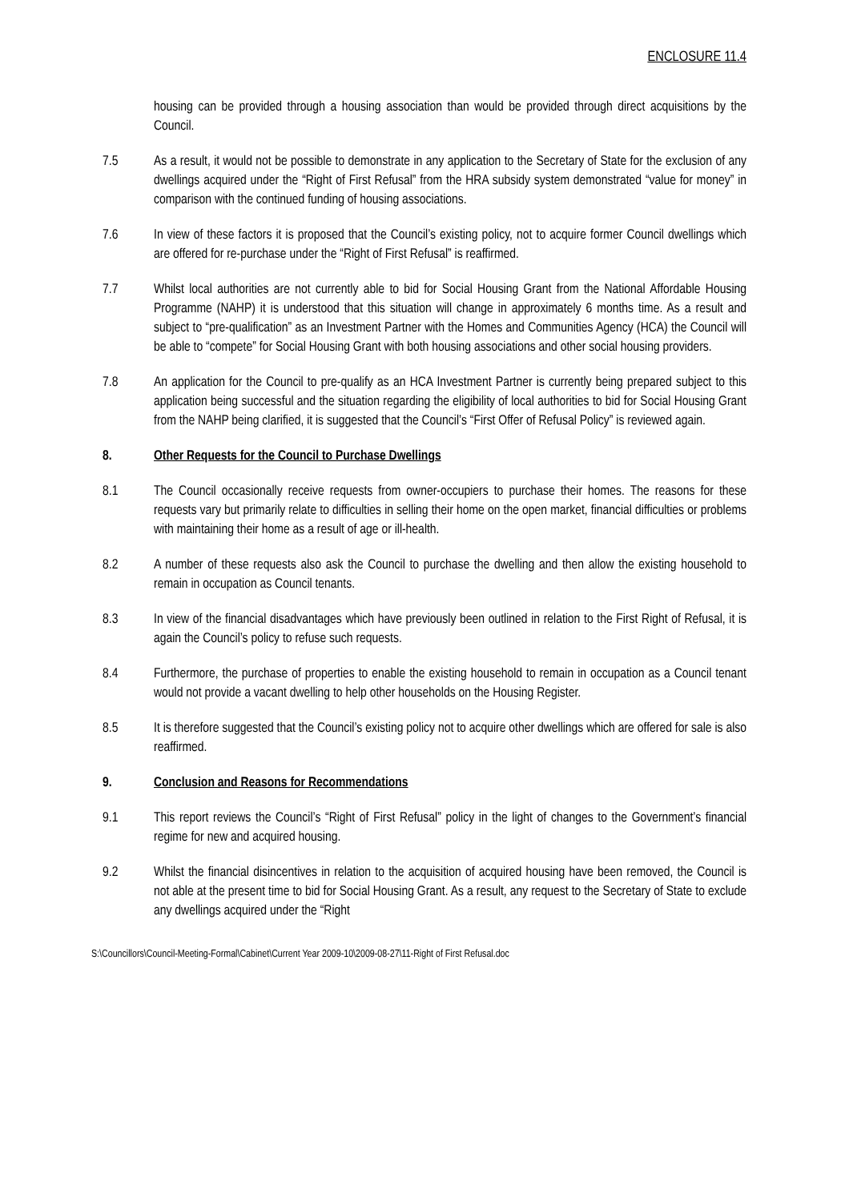ENCLOSURE 11.4
housing can be provided through a housing association than would be provided through direct acquisitions by the Council.
7.5 As a result, it would not be possible to demonstrate in any application to the Secretary of State for the exclusion of any dwellings acquired under the “Right of First Refusal” from the HRA subsidy system demonstrated “value for money” in comparison with the continued funding of housing associations.
7.6 In view of these factors it is proposed that the Council’s existing policy, not to acquire former Council dwellings which are offered for re-purchase under the “Right of First Refusal” is reaffirmed.
7.7 Whilst local authorities are not currently able to bid for Social Housing Grant from the National Affordable Housing Programme (NAHP) it is understood that this situation will change in approximately 6 months time. As a result and subject to “pre-qualification” as an Investment Partner with the Homes and Communities Agency (HCA) the Council will be able to “compete” for Social Housing Grant with both housing associations and other social housing providers.
7.8 An application for the Council to pre-qualify as an HCA Investment Partner is currently being prepared subject to this application being successful and the situation regarding the eligibility of local authorities to bid for Social Housing Grant from the NAHP being clarified, it is suggested that the Council’s “First Offer of Refusal Policy” is reviewed again.
8. Other Requests for the Council to Purchase Dwellings
8.1 The Council occasionally receive requests from owner-occupiers to purchase their homes. The reasons for these requests vary but primarily relate to difficulties in selling their home on the open market, financial difficulties or problems with maintaining their home as a result of age or ill-health.
8.2 A number of these requests also ask the Council to purchase the dwelling and then allow the existing household to remain in occupation as Council tenants.
8.3 In view of the financial disadvantages which have previously been outlined in relation to the First Right of Refusal, it is again the Council’s policy to refuse such requests.
8.4 Furthermore, the purchase of properties to enable the existing household to remain in occupation as a Council tenant would not provide a vacant dwelling to help other households on the Housing Register.
8.5 It is therefore suggested that the Council’s existing policy not to acquire other dwellings which are offered for sale is also reaffirmed.
9. Conclusion and Reasons for Recommendations
9.1 This report reviews the Council’s “Right of First Refusal” policy in the light of changes to the Government’s financial regime for new and acquired housing.
9.2 Whilst the financial disincentives in relation to the acquisition of acquired housing have been removed, the Council is not able at the present time to bid for Social Housing Grant. As a result, any request to the Secretary of State to exclude any dwellings acquired under the “Right
S:\Councillors\Council-Meeting-Formal\Cabinet\Current Year 2009-10\2009-08-27\11-Right of First Refusal.doc